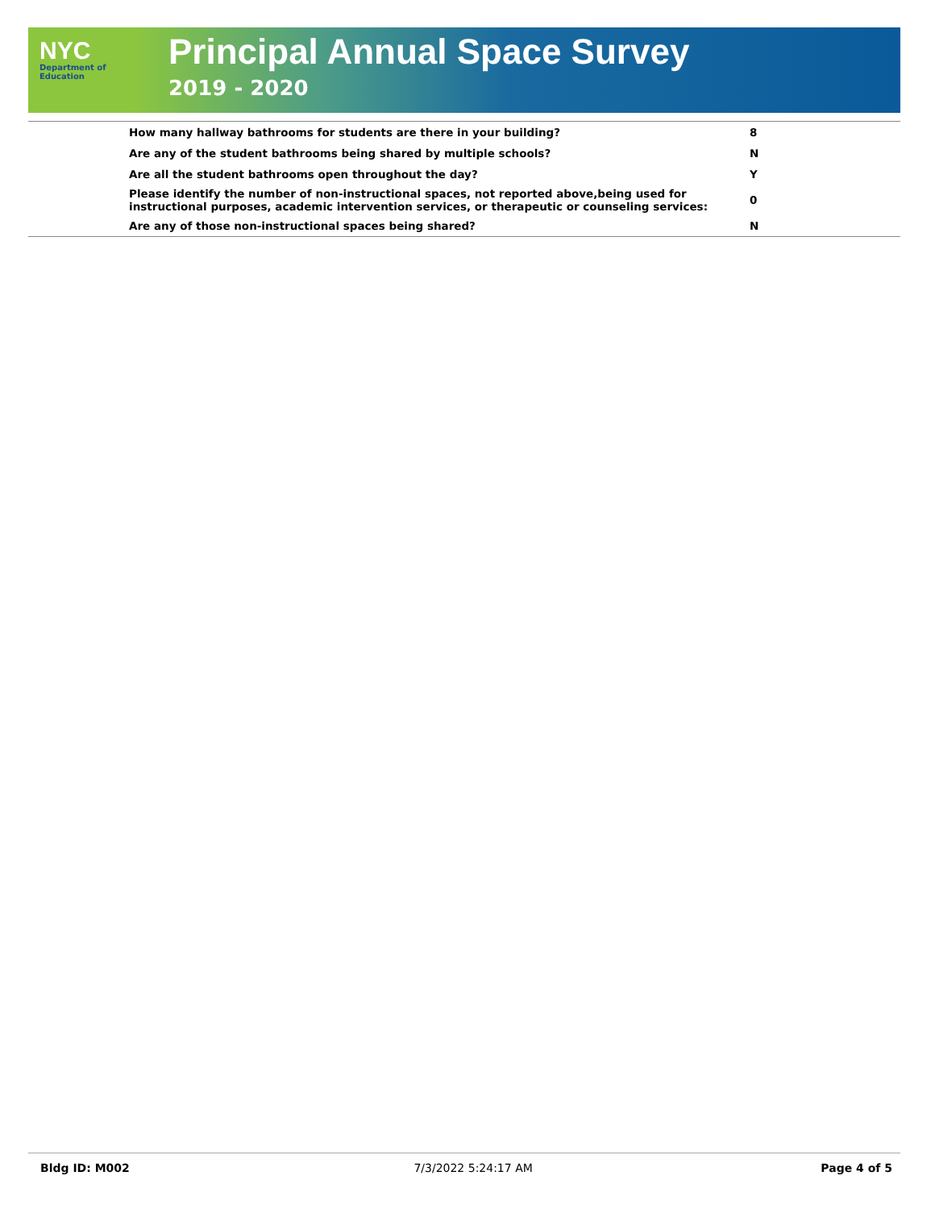NYC
Department of
Education
Principal Annual Space Survey
2019 - 2020
| How many hallway bathrooms for students are there in your building? | 8 |
| Are any of the student bathrooms being shared by multiple schools? | N |
| Are all the student bathrooms open throughout the day? | Y |
| Please identify the number of non-instructional spaces, not reported above,being used for instructional purposes, academic intervention services, or therapeutic or counseling services: | 0 |
| Are any of those non-instructional spaces being shared? | N |
Bldg ID: M002 7/3/2022 5:24:17 AM Page 4 of 5